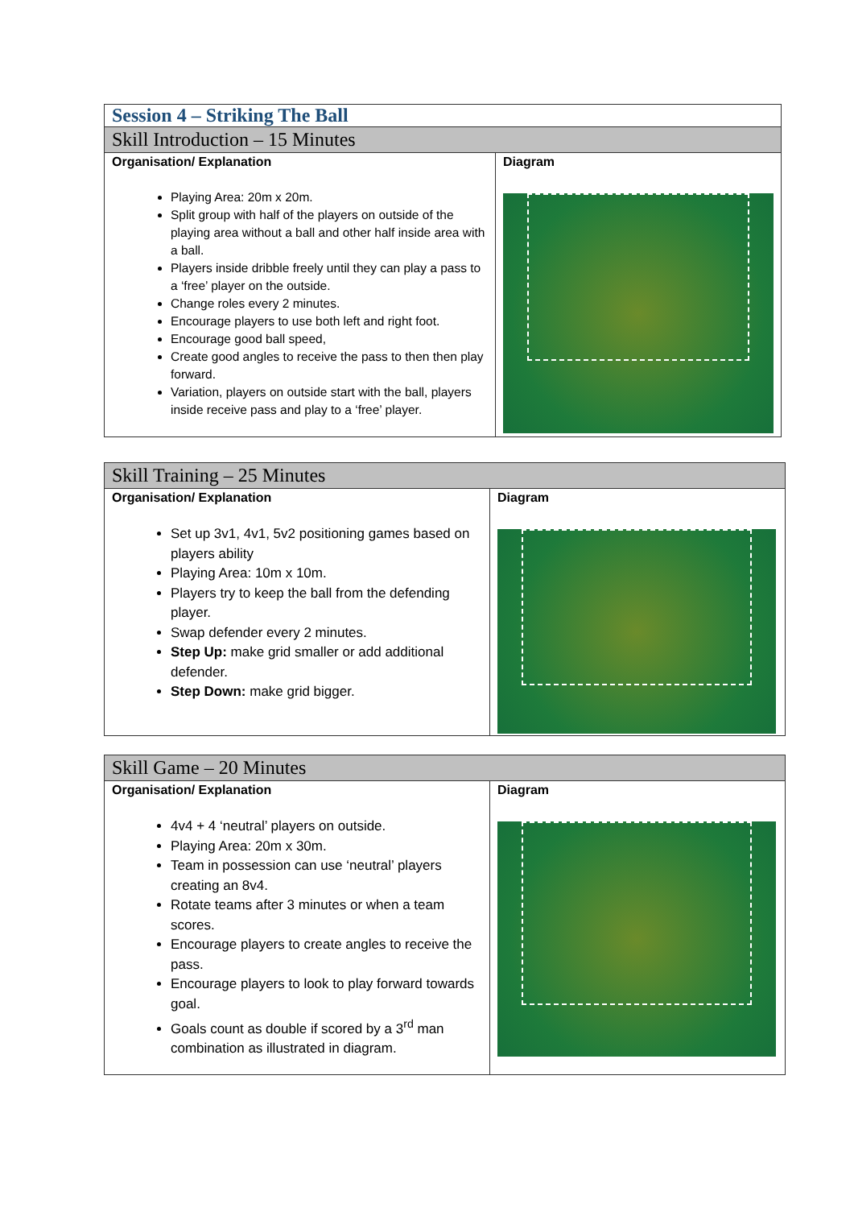| Session 4 – Striking The Ball | |
| --- | --- |
| Skill Introduction – 15 Minutes | |
| Organisation/ Explanation Playing Area: 20m x 20m. Split group with half of the players on outside of the playing area without a ball and other half inside area with a ball. Players inside dribble freely until they can play a pass to a ‘free’ player on the outside. Change roles every 2 minutes. Encourage players to use both left and right foot. Encourage good ball speed, Create good angles to receive the pass to then then play forward. Variation, players on outside start with the ball, players inside receive pass and play to a ‘free’ player. | Diagram |
| Skill Training – 25 Minutes | |
| --- | --- |
| Organisation/ Explanation Set up 3v1, 4v1, 5v2 positioning games based on players ability Playing Area: 10m x 10m. Players try to keep the ball from the defending player. Swap defender every 2 minutes. Step Up: make grid smaller or add additional defender. Step Down: make grid bigger. | Diagram |
| Skill Game – 20 Minutes | |
| --- | --- |
| Organisation/ Explanation 4v4 + 4 ‘neutral’ players on outside. Playing Area: 20m x 30m. Team in possession can use ‘neutral’ players creating an 8v4. Rotate teams after 3 minutes or when a team scores. Encourage players to create angles to receive the pass. Encourage players to look to play forward towards goal. Goals count as double if scored by a 3<sup>rd</sup> man combination as illustrated in diagram. | Diagram |